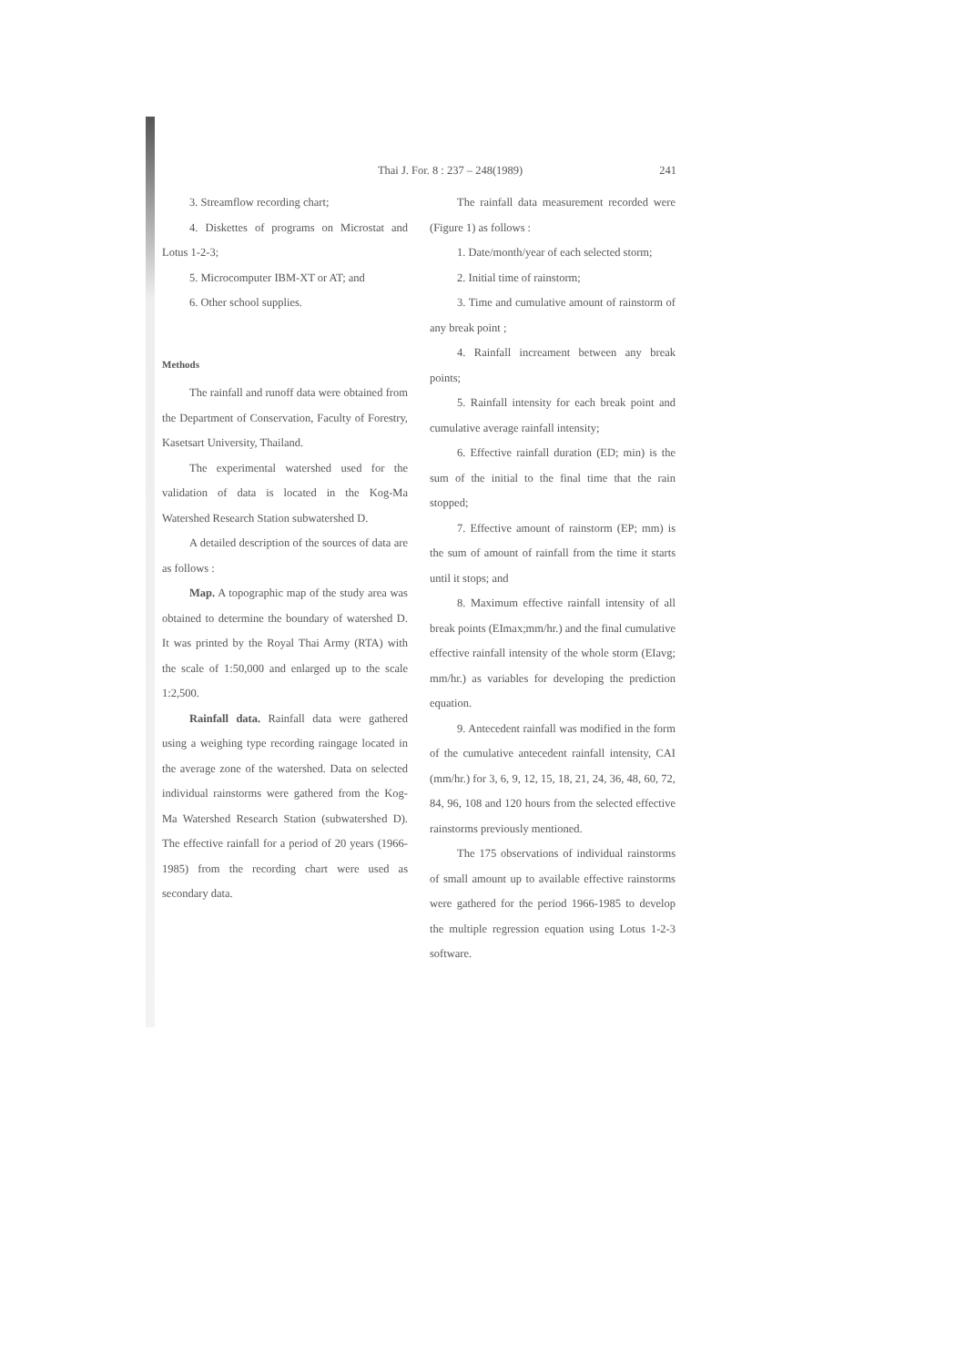Thai J. For. 8 : 237 – 248(1989) 241
3. Streamflow recording chart;
4. Diskettes of programs on Microstat and Lotus 1-2-3;
5. Microcomputer IBM-XT or AT; and
6. Other school supplies.
Methods
The rainfall and runoff data were obtained from the Department of Conservation, Faculty of Forestry, Kasetsart University, Thailand.
The experimental watershed used for the validation of data is located in the Kog-Ma Watershed Research Station subwatershed D.
A detailed description of the sources of data are as follows :
Map. A topographic map of the study area was obtained to determine the boundary of watershed D. It was printed by the Royal Thai Army (RTA) with the scale of 1:50,000 and enlarged up to the scale 1:2,500.
Rainfall data. Rainfall data were gathered using a weighing type recording raingage located in the average zone of the watershed. Data on selected individual rainstorms were gathered from the Kog-Ma Watershed Research Station (subwatershed D). The effective rainfall for a period of 20 years (1966-1985) from the recording chart were used as secondary data.
The rainfall data measurement recorded were (Figure 1) as follows :
1. Date/month/year of each selected storm;
2. Initial time of rainstorm;
3. Time and cumulative amount of rainstorm of any break point ;
4. Rainfall increament between any break points;
5. Rainfall intensity for each break point and cumulative average rainfall intensity;
6. Effective rainfall duration (ED; min) is the sum of the initial to the final time that the rain stopped;
7. Effective amount of rainstorm (EP; mm) is the sum of amount of rainfall from the time it starts until it stops; and
8. Maximum effective rainfall intensity of all break points (EImax;mm/hr.) and the final cumulative effective rainfall intensity of the whole storm (EIavg; mm/hr.) as variables for developing the prediction equation.
9. Antecedent rainfall was modified in the form of the cumulative antecedent rainfall intensity, CAI (mm/hr.) for 3, 6, 9, 12, 15, 18, 21, 24, 36, 48, 60, 72, 84, 96, 108 and 120 hours from the selected effective rainstorms previously mentioned.
The 175 observations of individual rainstorms of small amount up to available effective rainstorms were gathered for the period 1966-1985 to develop the multiple regression equation using Lotus 1-2-3 software.